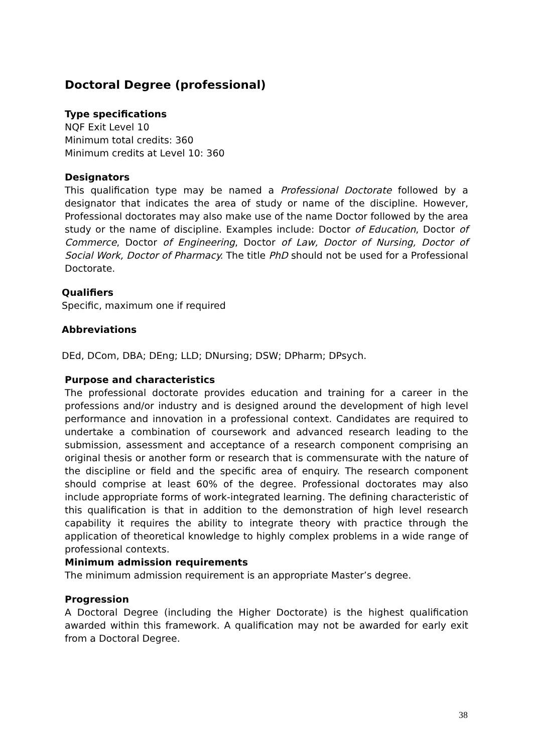Doctoral Degree (professional)
Type specifications
NQF Exit Level 10
Minimum total credits: 360
Minimum credits at Level 10: 360
Designators
This qualification type may be named a Professional Doctorate followed by a designator that indicates the area of study or name of the discipline. However, Professional doctorates may also make use of the name Doctor followed by the area study or the name of discipline. Examples include: Doctor of Education, Doctor of Commerce, Doctor of Engineering, Doctor of Law, Doctor of Nursing, Doctor of Social Work, Doctor of Pharmacy. The title PhD should not be used for a Professional Doctorate.
Qualifiers
Specific, maximum one if required
Abbreviations
DEd, DCom, DBA; DEng; LLD; DNursing; DSW; DPharm; DPsych.
Purpose and characteristics
The professional doctorate provides education and training for a career in the professions and/or industry and is designed around the development of high level performance and innovation in a professional context. Candidates are required to undertake a combination of coursework and advanced research leading to the submission, assessment and acceptance of a research component comprising an original thesis or another form or research that is commensurate with the nature of the discipline or field and the specific area of enquiry. The research component should comprise at least 60% of the degree. Professional doctorates may also include appropriate forms of work-integrated learning. The defining characteristic of this qualification is that in addition to the demonstration of high level research capability it requires the ability to integrate theory with practice through the application of theoretical knowledge to highly complex problems in a wide range of professional contexts.
Minimum admission requirements
The minimum admission requirement is an appropriate Master’s degree.
Progression
A Doctoral Degree (including the Higher Doctorate) is the highest qualification awarded within this framework. A qualification may not be awarded for early exit from a Doctoral Degree.
38